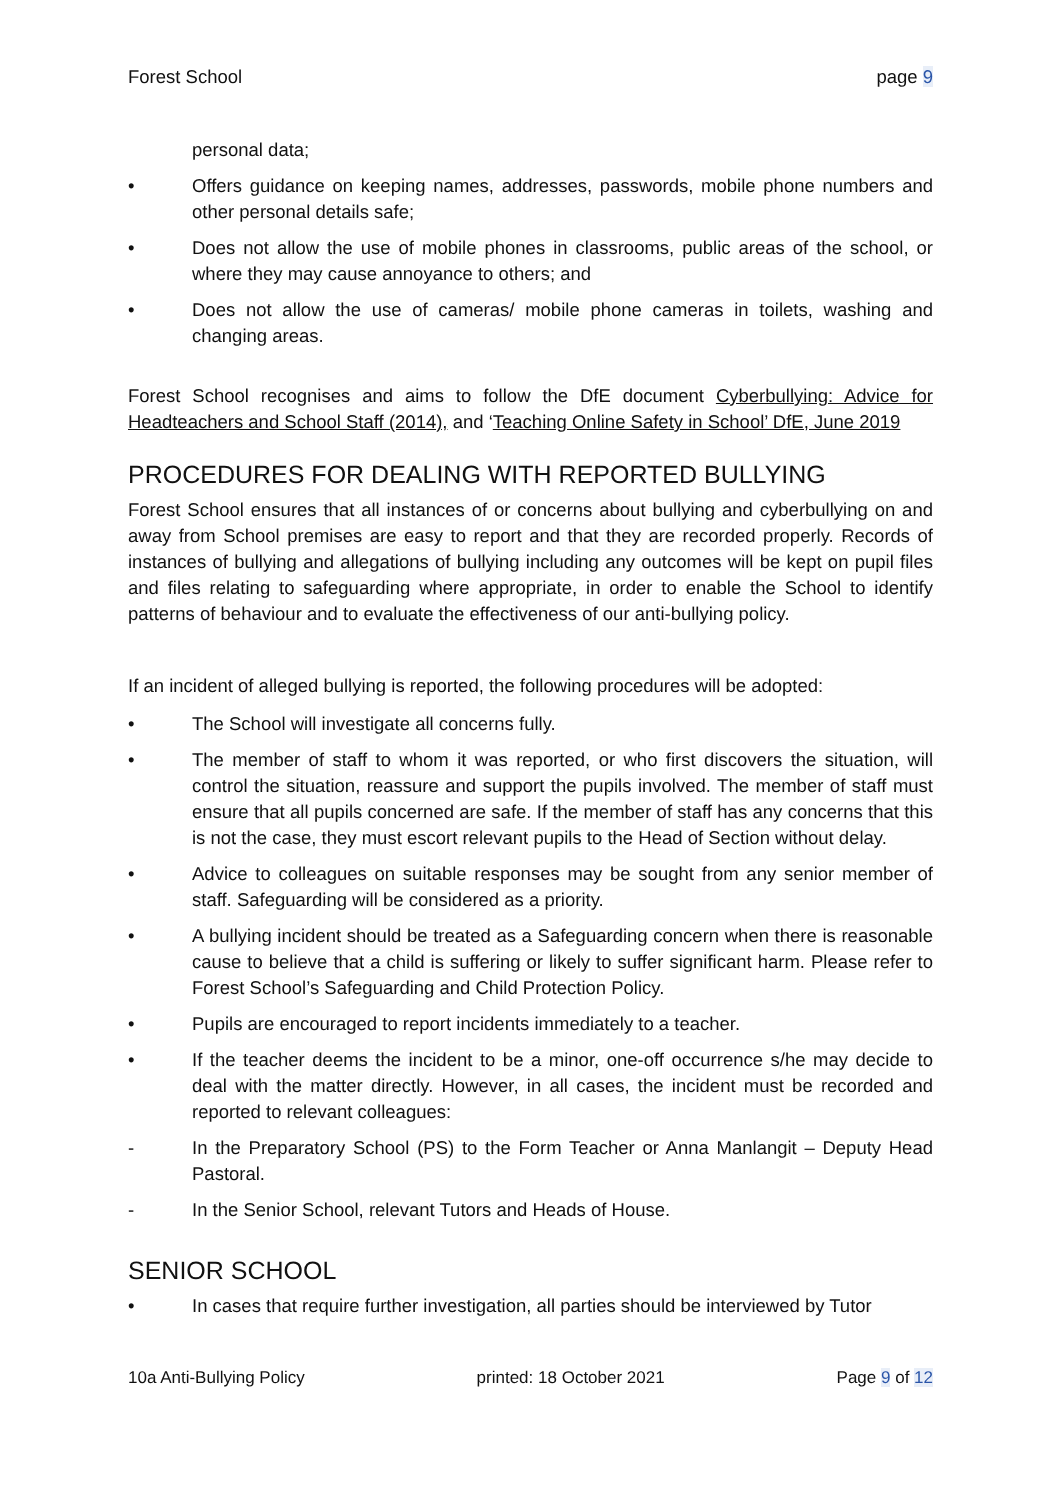Forest School page 9
personal data;
• Offers guidance on keeping names, addresses, passwords, mobile phone numbers and other personal details safe;
• Does not allow the use of mobile phones in classrooms, public areas of the school, or where they may cause annoyance to others; and
• Does not allow the use of cameras/ mobile phone cameras in toilets, washing and changing areas.
Forest School recognises and aims to follow the DfE document Cyberbullying: Advice for Headteachers and School Staff (2014), and ‘Teaching Online Safety in School’ DfE, June 2019
PROCEDURES FOR DEALING WITH REPORTED BULLYING
Forest School ensures that all instances of or concerns about bullying and cyberbullying on and away from School premises are easy to report and that they are recorded properly. Records of instances of bullying and allegations of bullying including any outcomes will be kept on pupil files and files relating to safeguarding where appropriate, in order to enable the School to identify patterns of behaviour and to evaluate the effectiveness of our anti-bullying policy.
If an incident of alleged bullying is reported, the following procedures will be adopted:
• The School will investigate all concerns fully.
• The member of staff to whom it was reported, or who first discovers the situation, will control the situation, reassure and support the pupils involved. The member of staff must ensure that all pupils concerned are safe. If the member of staff has any concerns that this is not the case, they must escort relevant pupils to the Head of Section without delay.
• Advice to colleagues on suitable responses may be sought from any senior member of staff. Safeguarding will be considered as a priority.
• A bullying incident should be treated as a Safeguarding concern when there is reasonable cause to believe that a child is suffering or likely to suffer significant harm. Please refer to Forest School’s Safeguarding and Child Protection Policy.
• Pupils are encouraged to report incidents immediately to a teacher.
• If the teacher deems the incident to be a minor, one-off occurrence s/he may decide to deal with the matter directly. However, in all cases, the incident must be recorded and reported to relevant colleagues:
- In the Preparatory School (PS) to the Form Teacher or Anna Manlangit – Deputy Head Pastoral.
- In the Senior School, relevant Tutors and Heads of House.
SENIOR SCHOOL
• In cases that require further investigation, all parties should be interviewed by Tutor
10a Anti-Bullying Policy printed: 18 October 2021 Page 9 of 12